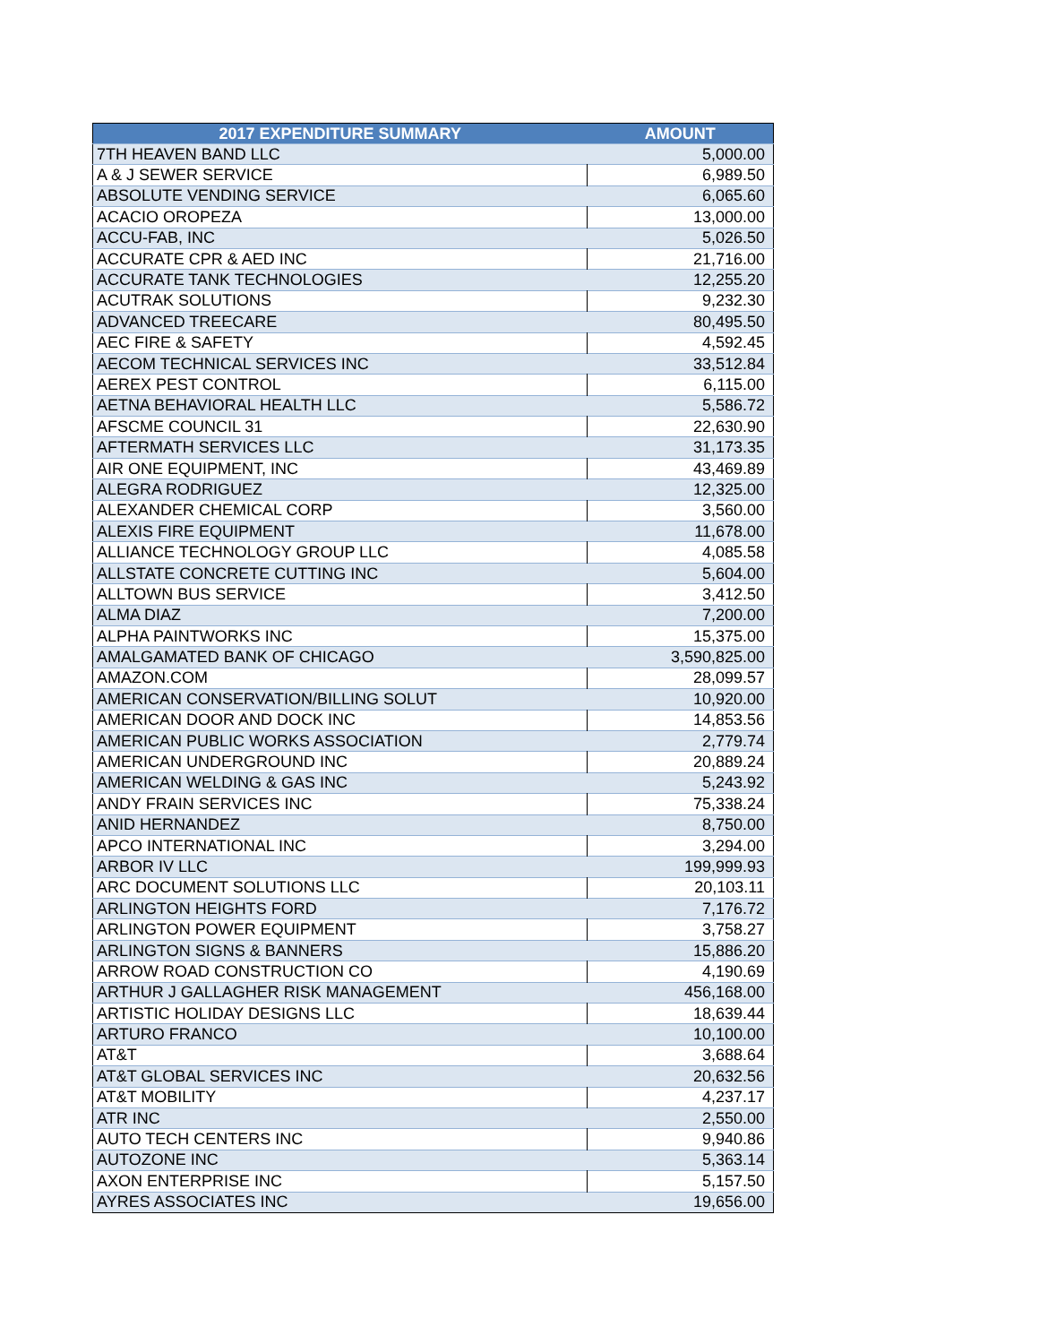| 2017 EXPENDITURE SUMMARY | AMOUNT |
| --- | --- |
| 7TH HEAVEN BAND LLC | 5,000.00 |
| A & J SEWER SERVICE | 6,989.50 |
| ABSOLUTE VENDING SERVICE | 6,065.60 |
| ACACIO OROPEZA | 13,000.00 |
| ACCU-FAB, INC | 5,026.50 |
| ACCURATE CPR & AED INC | 21,716.00 |
| ACCURATE TANK TECHNOLOGIES | 12,255.20 |
| ACUTRAK SOLUTIONS | 9,232.30 |
| ADVANCED TREECARE | 80,495.50 |
| AEC FIRE & SAFETY | 4,592.45 |
| AECOM TECHNICAL SERVICES INC | 33,512.84 |
| AEREX PEST CONTROL | 6,115.00 |
| AETNA BEHAVIORAL HEALTH LLC | 5,586.72 |
| AFSCME COUNCIL 31 | 22,630.90 |
| AFTERMATH SERVICES LLC | 31,173.35 |
| AIR ONE EQUIPMENT, INC | 43,469.89 |
| ALEGRA RODRIGUEZ | 12,325.00 |
| ALEXANDER CHEMICAL CORP | 3,560.00 |
| ALEXIS FIRE EQUIPMENT | 11,678.00 |
| ALLIANCE TECHNOLOGY GROUP LLC | 4,085.58 |
| ALLSTATE CONCRETE CUTTING INC | 5,604.00 |
| ALLTOWN BUS SERVICE | 3,412.50 |
| ALMA DIAZ | 7,200.00 |
| ALPHA PAINTWORKS INC | 15,375.00 |
| AMALGAMATED BANK OF CHICAGO | 3,590,825.00 |
| AMAZON.COM | 28,099.57 |
| AMERICAN CONSERVATION/BILLING SOLUT | 10,920.00 |
| AMERICAN DOOR AND DOCK INC | 14,853.56 |
| AMERICAN PUBLIC WORKS ASSOCIATION | 2,779.74 |
| AMERICAN UNDERGROUND INC | 20,889.24 |
| AMERICAN WELDING & GAS INC | 5,243.92 |
| ANDY FRAIN SERVICES INC | 75,338.24 |
| ANID HERNANDEZ | 8,750.00 |
| APCO INTERNATIONAL INC | 3,294.00 |
| ARBOR IV LLC | 199,999.93 |
| ARC DOCUMENT SOLUTIONS LLC | 20,103.11 |
| ARLINGTON HEIGHTS FORD | 7,176.72 |
| ARLINGTON POWER EQUIPMENT | 3,758.27 |
| ARLINGTON SIGNS & BANNERS | 15,886.20 |
| ARROW ROAD CONSTRUCTION CO | 4,190.69 |
| ARTHUR J GALLAGHER RISK MANAGEMENT | 456,168.00 |
| ARTISTIC HOLIDAY DESIGNS LLC | 18,639.44 |
| ARTURO FRANCO | 10,100.00 |
| AT&T | 3,688.64 |
| AT&T GLOBAL SERVICES INC | 20,632.56 |
| AT&T MOBILITY | 4,237.17 |
| ATR INC | 2,550.00 |
| AUTO TECH CENTERS INC | 9,940.86 |
| AUTOZONE INC | 5,363.14 |
| AXON ENTERPRISE INC | 5,157.50 |
| AYRES ASSOCIATES INC | 19,656.00 |